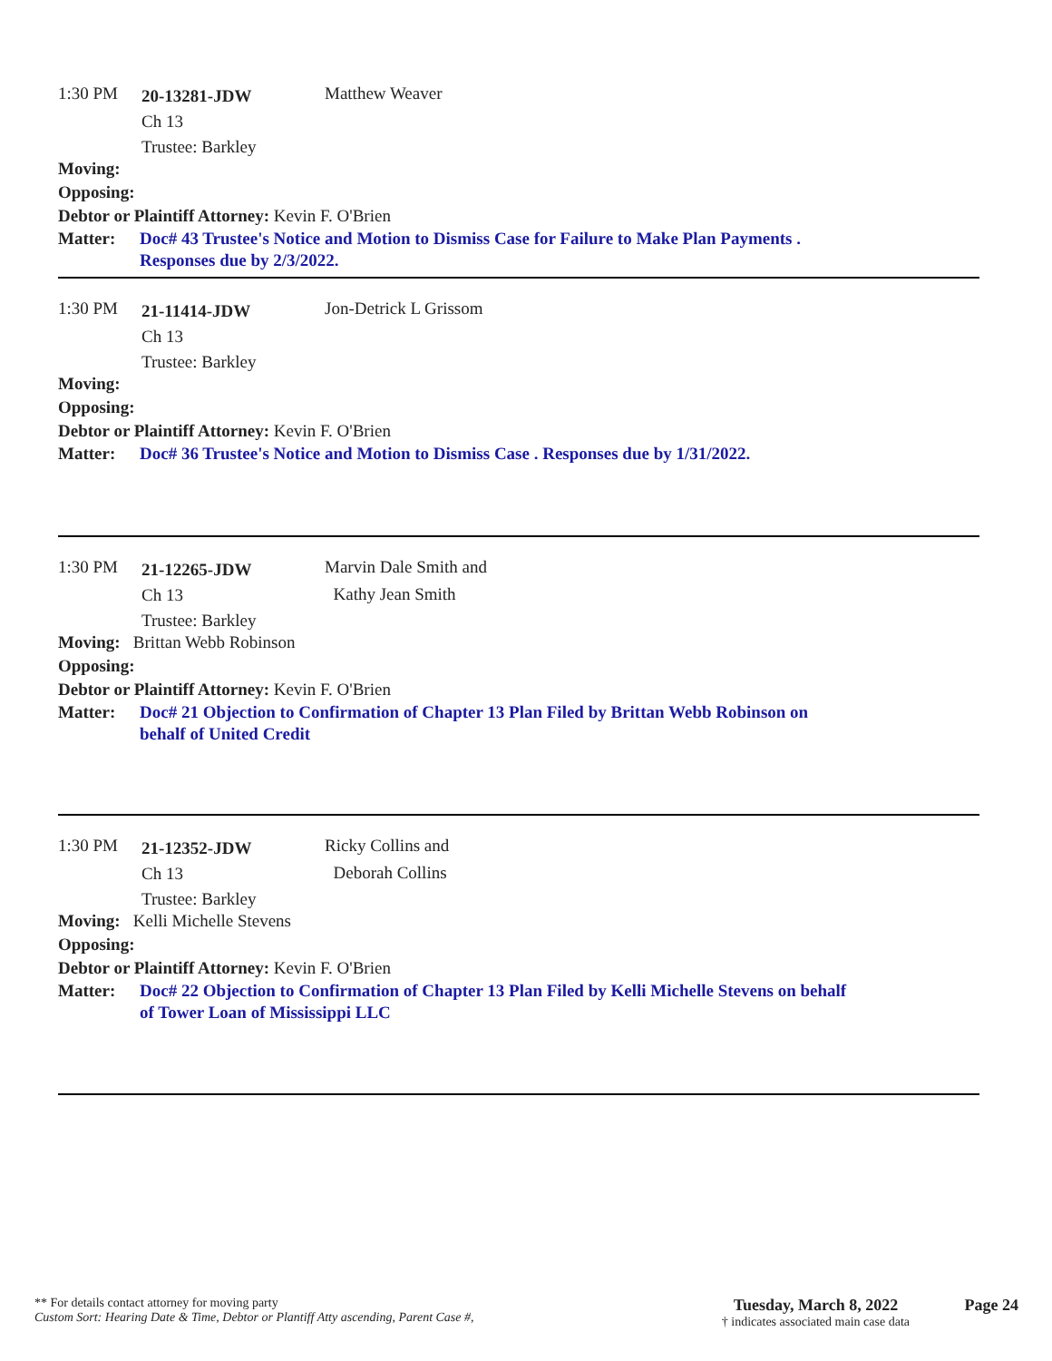1:30 PM
20-13281-JDW
Ch 13
Trustee: Barkley
Matthew Weaver
Moving:
Opposing:
Debtor or Plaintiff Attorney: Kevin F. O'Brien
Matter: Doc# 43 Trustee's Notice and Motion to Dismiss Case for Failure to Make Plan Payments .
Responses due by 2/3/2022.
1:30 PM
21-11414-JDW
Ch 13
Trustee: Barkley
Jon-Detrick L Grissom
Moving:
Opposing:
Debtor or Plaintiff Attorney: Kevin F. O'Brien
Matter: Doc# 36 Trustee's Notice and Motion to Dismiss Case . Responses due by 1/31/2022.
1:30 PM
21-12265-JDW
Ch 13
Trustee: Barkley
Marvin Dale Smith and
Kathy Jean Smith
Moving: Brittan Webb Robinson
Opposing:
Debtor or Plaintiff Attorney: Kevin F. O'Brien
Matter: Doc# 21 Objection to Confirmation of Chapter 13 Plan Filed by Brittan Webb Robinson on
behalf of United Credit
1:30 PM
21-12352-JDW
Ch 13
Trustee: Barkley
Ricky Collins and
Deborah Collins
Moving: Kelli Michelle Stevens
Opposing:
Debtor or Plaintiff Attorney: Kevin F. O'Brien
Matter: Doc# 22 Objection to Confirmation of Chapter 13 Plan Filed by Kelli Michelle Stevens on behalf
of Tower Loan of Mississippi LLC
** For details contact attorney for moving party
Custom Sort: Hearing Date & Time, Debtor or Plantiff Atty ascending, Parent Case #,
Tuesday, March 8, 2022
† indicates associated main case data
Page 24